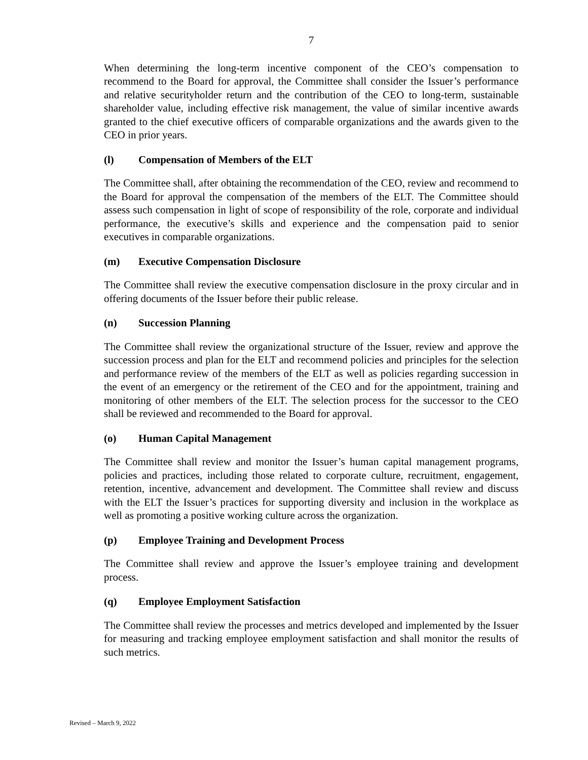7
When determining the long-term incentive component of the CEO’s compensation to recommend to the Board for approval, the Committee shall consider the Issuer’s performance and relative securityholder return and the contribution of the CEO to long-term, sustainable shareholder value, including effective risk management, the value of similar incentive awards granted to the chief executive officers of comparable organizations and the awards given to the CEO in prior years.
(l) Compensation of Members of the ELT
The Committee shall, after obtaining the recommendation of the CEO, review and recommend to the Board for approval the compensation of the members of the ELT. The Committee should assess such compensation in light of scope of responsibility of the role, corporate and individual performance, the executive’s skills and experience and the compensation paid to senior executives in comparable organizations.
(m) Executive Compensation Disclosure
The Committee shall review the executive compensation disclosure in the proxy circular and in offering documents of the Issuer before their public release.
(n) Succession Planning
The Committee shall review the organizational structure of the Issuer, review and approve the succession process and plan for the ELT and recommend policies and principles for the selection and performance review of the members of the ELT as well as policies regarding succession in the event of an emergency or the retirement of the CEO and for the appointment, training and monitoring of other members of the ELT. The selection process for the successor to the CEO shall be reviewed and recommended to the Board for approval.
(o) Human Capital Management
The Committee shall review and monitor the Issuer’s human capital management programs, policies and practices, including those related to corporate culture, recruitment, engagement, retention, incentive, advancement and development. The Committee shall review and discuss with the ELT the Issuer’s practices for supporting diversity and inclusion in the workplace as well as promoting a positive working culture across the organization.
(p) Employee Training and Development Process
The Committee shall review and approve the Issuer’s employee training and development process.
(q) Employee Employment Satisfaction
The Committee shall review the processes and metrics developed and implemented by the Issuer for measuring and tracking employee employment satisfaction and shall monitor the results of such metrics.
Revised – March 9, 2022